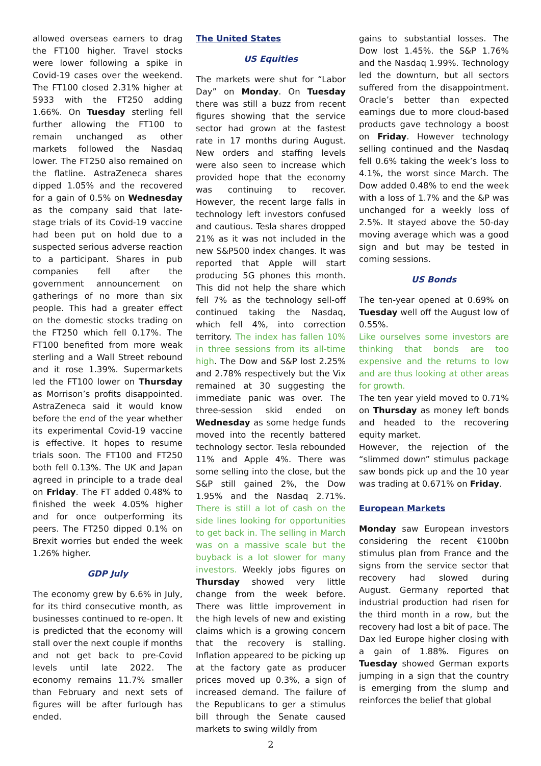allowed overseas earners to drag the FT100 higher. Travel stocks were lower following a spike in Covid-19 cases over the weekend. The FT100 closed 2.31% higher at 5933 with the FT250 adding 1.66%. On Tuesday sterling fell further allowing the FT100 to remain unchanged as other markets followed the Nasdaq lower. The FT250 also remained on the flatline. AstraZeneca shares dipped 1.05% and the recovered for a gain of 0.5% on Wednesday as the company said that late-stage trials of its Covid-19 vaccine had been put on hold due to a suspected serious adverse reaction to a participant. Shares in pub companies fell after the government announcement on gatherings of no more than six people. This had a greater effect on the domestic stocks trading on the FT250 which fell 0.17%. The FT100 benefited from more weak sterling and a Wall Street rebound and it rose 1.39%. Supermarkets led the FT100 lower on Thursday as Morrison’s profits disappointed. AstraZeneca said it would know before the end of the year whether its experimental Covid-19 vaccine is effective. It hopes to resume trials soon. The FT100 and FT250 both fell 0.13%. The UK and Japan agreed in principle to a trade deal on Friday. The FT added 0.48% to finished the week 4.05% higher and for once outperforming its peers. The FT250 dipped 0.1% on Brexit worries but ended the week 1.26% higher.
GDP July
The economy grew by 6.6% in July, for its third consecutive month, as businesses continued to re-open. It is predicted that the economy will stall over the next couple if months and not get back to pre-Covid levels until late 2022. The economy remains 11.7% smaller than February and next sets of figures will be after furlough has ended.
The United States
US Equities
The markets were shut for “Labor Day” on Monday. On Tuesday there was still a buzz from recent figures showing that the service sector had grown at the fastest rate in 17 months during August. New orders and staffing levels were also seen to increase which provided hope that the economy was continuing to recover. However, the recent large falls in technology left investors confused and cautious. Tesla shares dropped 21% as it was not included in the new S&P500 index changes. It was reported that Apple will start producing 5G phones this month. This did not help the share which fell 7% as the technology sell-off continued taking the Nasdaq, which fell 4%, into correction territory. The index has fallen 10% in three sessions from its all-time high. The Dow and S&P lost 2.25% and 2.78% respectively but the Vix remained at 30 suggesting the immediate panic was over. The three-session skid ended on Wednesday as some hedge funds moved into the recently battered technology sector. Tesla rebounded 11% and Apple 4%. There was some selling into the close, but the S&P still gained 2%, the Dow 1.95% and the Nasdaq 2.71%. There is still a lot of cash on the side lines looking for opportunities to get back in. The selling in March was on a massive scale but the buyback is a lot slower for many investors. Weekly jobs figures on Thursday showed very little change from the week before. There was little improvement in the high levels of new and existing claims which is a growing concern that the recovery is stalling. Inflation appeared to be picking up at the factory gate as producer prices moved up 0.3%, a sign of increased demand. The failure of the Republicans to ger a stimulus bill through the Senate caused markets to swing wildly from
2
gains to substantial losses. The Dow lost 1.45%. the S&P 1.76% and the Nasdaq 1.99%. Technology led the downturn, but all sectors suffered from the disappointment. Oracle’s better than expected earnings due to more cloud-based products gave technology a boost on Friday. However technology selling continued and the Nasdaq fell 0.6% taking the week’s loss to 4.1%, the worst since March. The Dow added 0.48% to end the week with a loss of 1.7% and the &P was unchanged for a weekly loss of 2.5%. It stayed above the 50-day moving average which was a good sign and but may be tested in coming sessions.
US Bonds
The ten-year opened at 0.69% on Tuesday well off the August low of 0.55%.
Like ourselves some investors are thinking that bonds are too expensive and the returns to low and are thus looking at other areas for growth.
The ten year yield moved to 0.71% on Thursday as money left bonds and headed to the recovering equity market.
However, the rejection of the “slimmed down” stimulus package saw bonds pick up and the 10 year was trading at 0.671% on Friday.
European Markets
Monday saw European investors considering the recent €100bn stimulus plan from France and the signs from the service sector that recovery had slowed during August. Germany reported that industrial production had risen for the third month in a row, but the recovery had lost a bit of pace. The Dax led Europe higher closing with a gain of 1.88%. Figures on Tuesday showed German exports jumping in a sign that the country is emerging from the slump and reinforces the belief that global